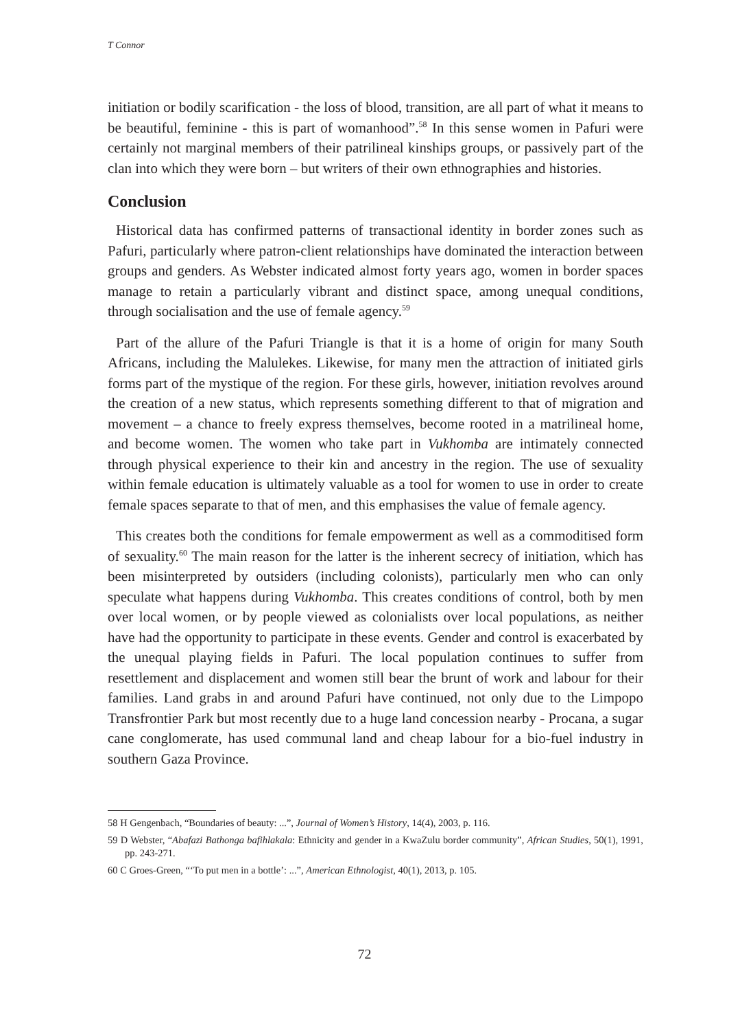T Connor
initiation or bodily scarification - the loss of blood, transition, are all part of what it means to be beautiful, feminine - this is part of womanhood”.<sup>58</sup> In this sense women in Pafuri were certainly not marginal members of their patrilineal kinships groups, or passively part of the clan into which they were born – but writers of their own ethnographies and histories.
Conclusion
Historical data has confirmed patterns of transactional identity in border zones such as Pafuri, particularly where patron-client relationships have dominated the interaction between groups and genders. As Webster indicated almost forty years ago, women in border spaces manage to retain a particularly vibrant and distinct space, among unequal conditions, through socialisation and the use of female agency.<sup>59</sup>
Part of the allure of the Pafuri Triangle is that it is a home of origin for many South Africans, including the Malulekes. Likewise, for many men the attraction of initiated girls forms part of the mystique of the region. For these girls, however, initiation revolves around the creation of a new status, which represents something different to that of migration and movement – a chance to freely express themselves, become rooted in a matrilineal home, and become women. The women who take part in Vukhomba are intimately connected through physical experience to their kin and ancestry in the region. The use of sexuality within female education is ultimately valuable as a tool for women to use in order to create female spaces separate to that of men, and this emphasises the value of female agency.
This creates both the conditions for female empowerment as well as a commoditised form of sexuality.<sup>60</sup> The main reason for the latter is the inherent secrecy of initiation, which has been misinterpreted by outsiders (including colonists), particularly men who can only speculate what happens during Vukhomba. This creates conditions of control, both by men over local women, or by people viewed as colonialists over local populations, as neither have had the opportunity to participate in these events. Gender and control is exacerbated by the unequal playing fields in Pafuri. The local population continues to suffer from resettlement and displacement and women still bear the brunt of work and labour for their families. Land grabs in and around Pafuri have continued, not only due to the Limpopo Transfrontier Park but most recently due to a huge land concession nearby - Procana, a sugar cane conglomerate, has used communal land and cheap labour for a bio-fuel industry in southern Gaza Province.
58 H Gengenbach, “Boundaries of beauty: ...”, Journal of Women’s History, 14(4), 2003, p. 116.
59 D Webster, “Abafazi Bathonga bafihlakala: Ethnicity and gender in a KwaZulu border community”, African Studies, 50(1), 1991, pp. 243-271.
60 C Groes-Green, “‘To put men in a bottle’: ...”, American Ethnologist, 40(1), 2013, p. 105.
72